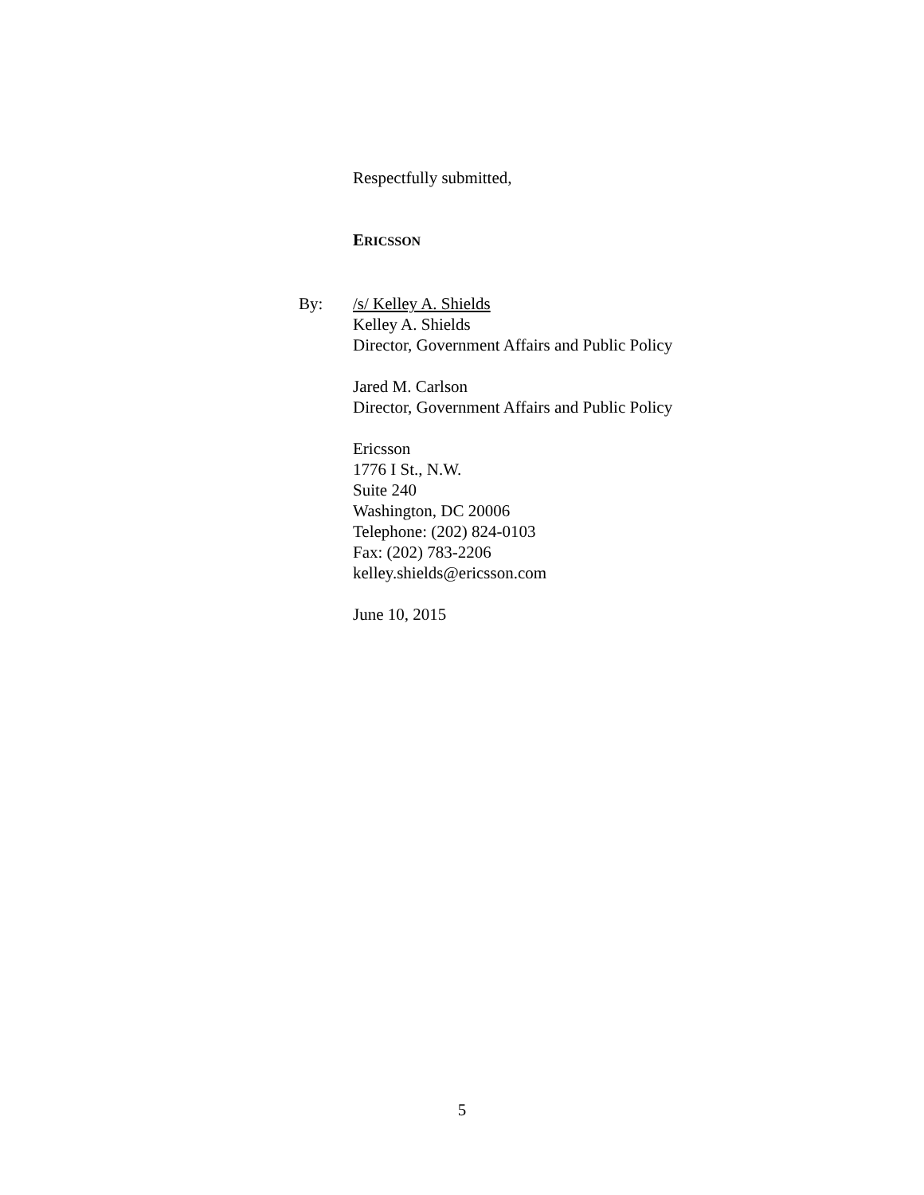Respectfully submitted,
ERICSSON
By: /s/ Kelley A. Shields
Kelley A. Shields
Director, Government Affairs and Public Policy
Jared M. Carlson
Director, Government Affairs and Public Policy
Ericsson
1776 I St., N.W.
Suite 240
Washington, DC 20006
Telephone: (202) 824-0103
Fax: (202) 783-2206
kelley.shields@ericsson.com
June 10, 2015
5